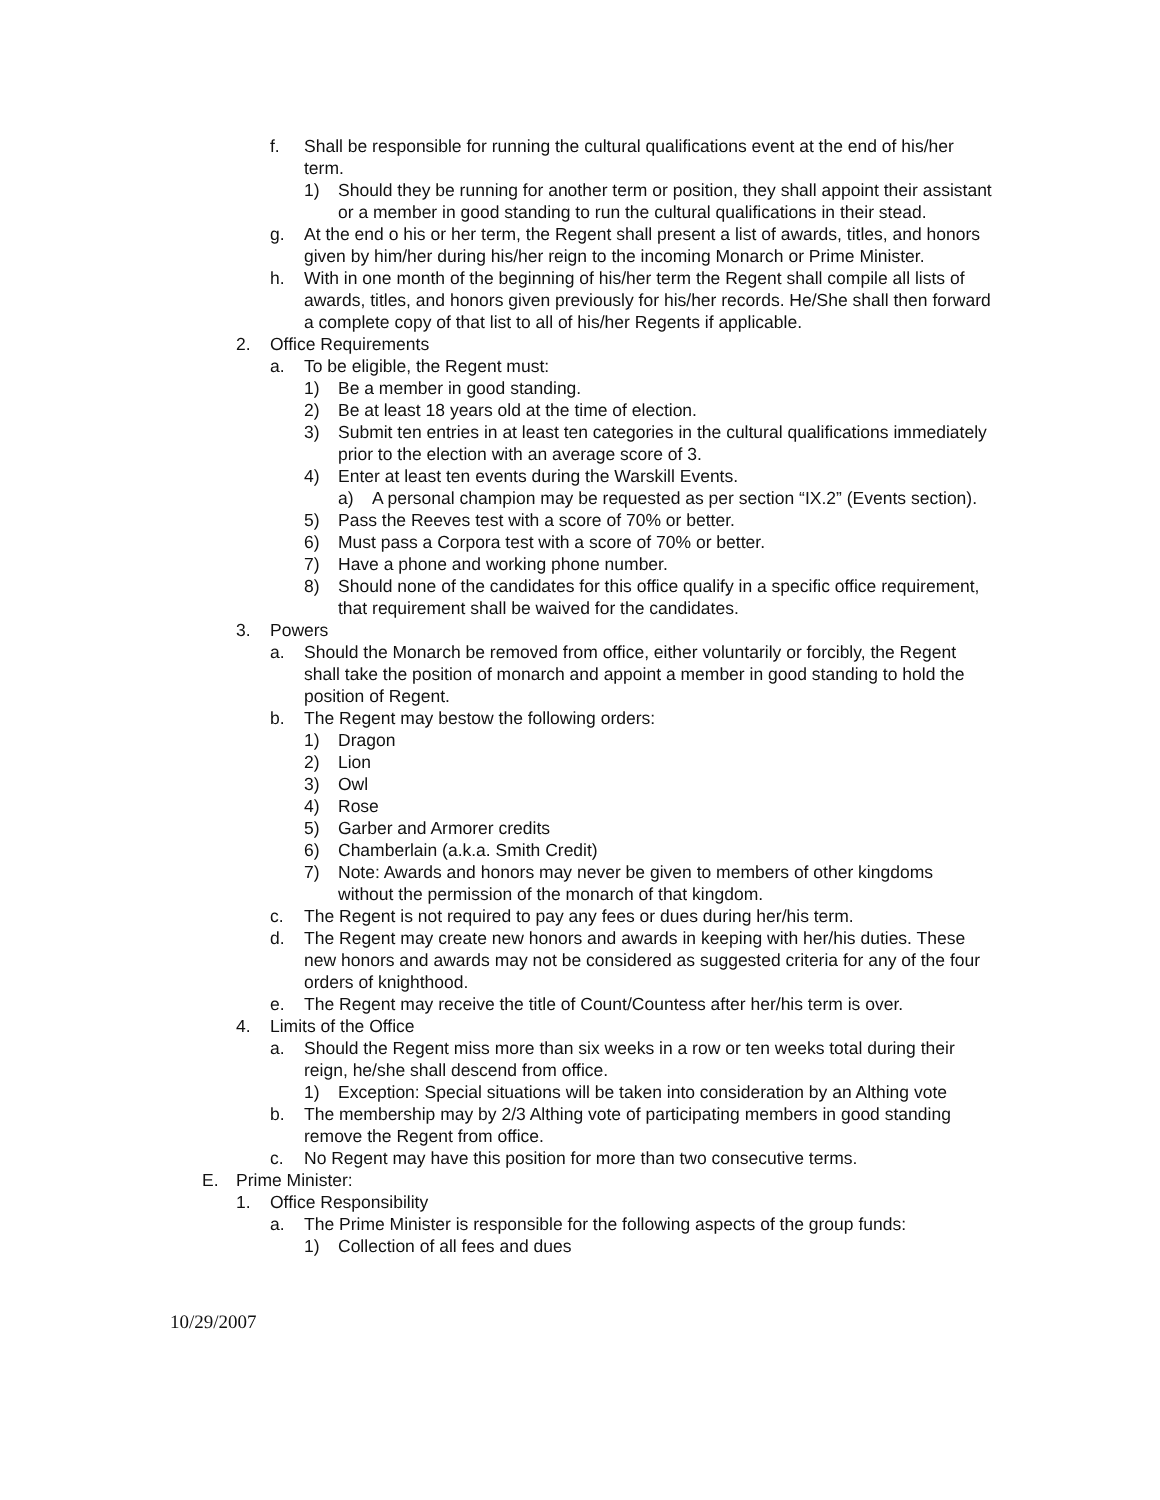f. Shall be responsible for running the cultural qualifications event at the end of his/her term.
1) Should they be running for another term or position, they shall appoint their assistant or a member in good standing to run the cultural qualifications in their stead.
g. At the end o his or her term, the Regent shall present a list of awards, titles, and honors given by him/her during his/her reign to the incoming Monarch or Prime Minister.
h. With in one month of the beginning of his/her term the Regent shall compile all lists of awards, titles, and honors given previously for his/her records. He/She shall then forward a complete copy of that list to all of his/her Regents if applicable.
2. Office Requirements
a. To be eligible, the Regent must:
1) Be a member in good standing.
2) Be at least 18 years old at the time of election.
3) Submit ten entries in at least ten categories in the cultural qualifications immediately prior to the election with an average score of 3.
4) Enter at least ten events during the Warskill Events.
a) A personal champion may be requested as per section “IX.2” (Events section).
5) Pass the Reeves test with a score of 70% or better.
6) Must pass a Corpora test with a score of 70% or better.
7) Have a phone and working phone number.
8) Should none of the candidates for this office qualify in a specific office requirement, that requirement shall be waived for the candidates.
3. Powers
a. Should the Monarch be removed from office, either voluntarily or forcibly, the Regent shall take the position of monarch and appoint a member in good standing to hold the position of Regent.
b. The Regent may bestow the following orders:
1) Dragon
2) Lion
3) Owl
4) Rose
5) Garber and Armorer credits
6) Chamberlain (a.k.a. Smith Credit)
7) Note: Awards and honors may never be given to members of other kingdoms without the permission of the monarch of that kingdom.
c. The Regent is not required to pay any fees or dues during her/his term.
d. The Regent may create new honors and awards in keeping with her/his duties. These new honors and awards may not be considered as suggested criteria for any of the four orders of knighthood.
e. The Regent may receive the title of Count/Countess after her/his term is over.
4. Limits of the Office
a. Should the Regent miss more than six weeks in a row or ten weeks total during their reign, he/she shall descend from office.
1) Exception: Special situations will be taken into consideration by an Althing vote
b. The membership may by 2/3 Althing vote of participating members in good standing remove the Regent from office.
c. No Regent may have this position for more than two consecutive terms.
E. Prime Minister:
1. Office Responsibility
a. The Prime Minister is responsible for the following aspects of the group funds:
1) Collection of all fees and dues
10/29/2007